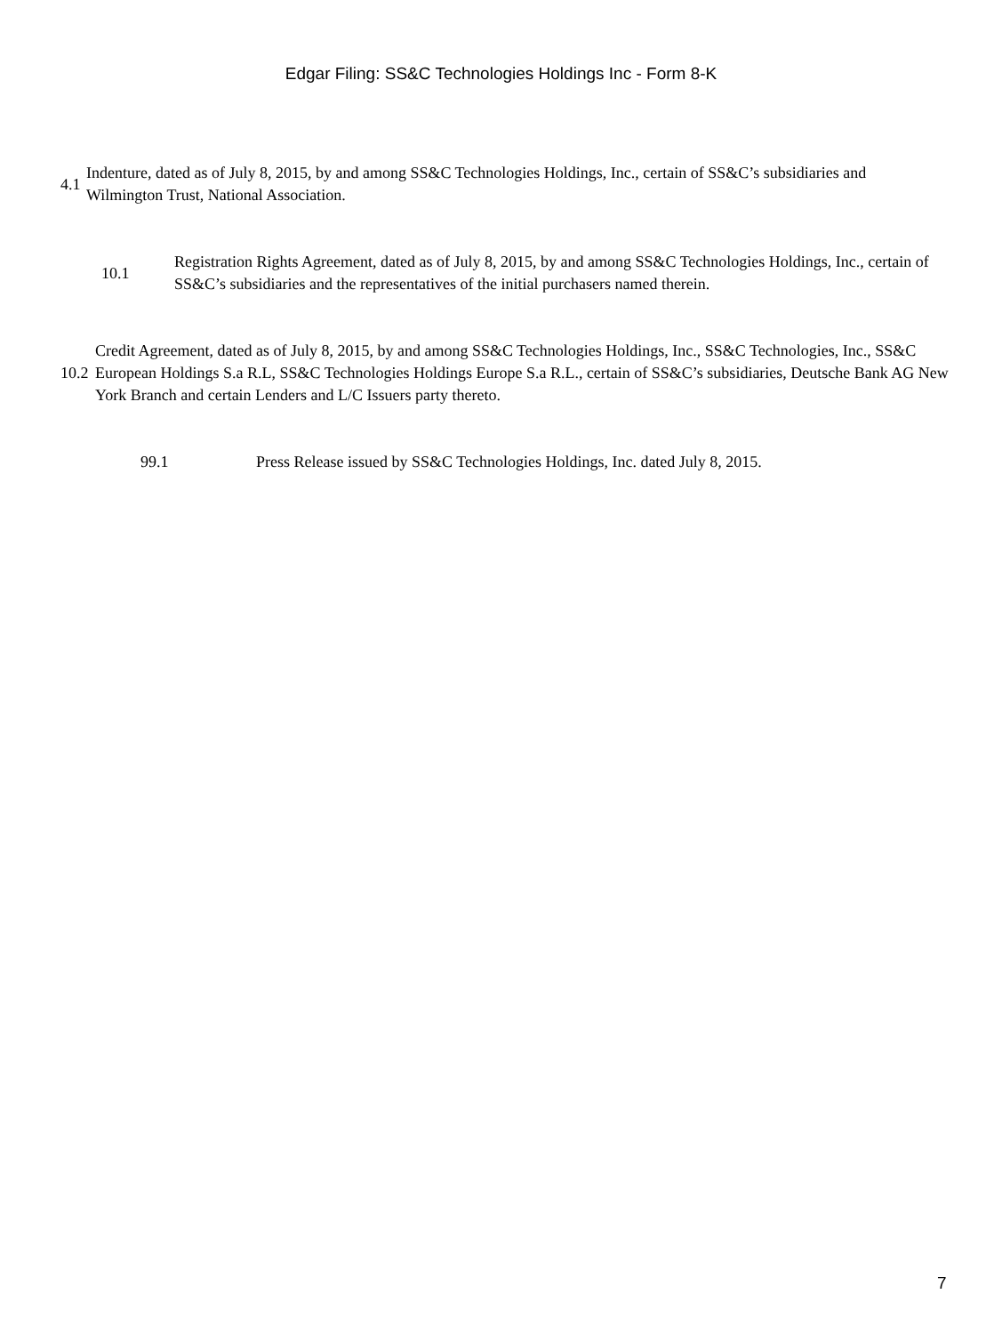Edgar Filing: SS&C Technologies Holdings Inc - Form 8-K
4.1
Indenture, dated as of July 8, 2015, by and among SS&C Technologies Holdings, Inc., certain of SS&C’s subsidiaries and Wilmington Trust, National Association.
10.1
Registration Rights Agreement, dated as of July 8, 2015, by and among SS&C Technologies Holdings, Inc., certain of SS&C’s subsidiaries and the representatives of the initial purchasers named therein.
10.2
Credit Agreement, dated as of July 8, 2015, by and among SS&C Technologies Holdings, Inc., SS&C Technologies, Inc., SS&C European Holdings S.a R.L, SS&C Technologies Holdings Europe S.a R.L., certain of SS&C’s subsidiaries, Deutsche Bank AG New York Branch and certain Lenders and L/C Issuers party thereto.
99.1
Press Release issued by SS&C Technologies Holdings, Inc. dated July 8, 2015.
7